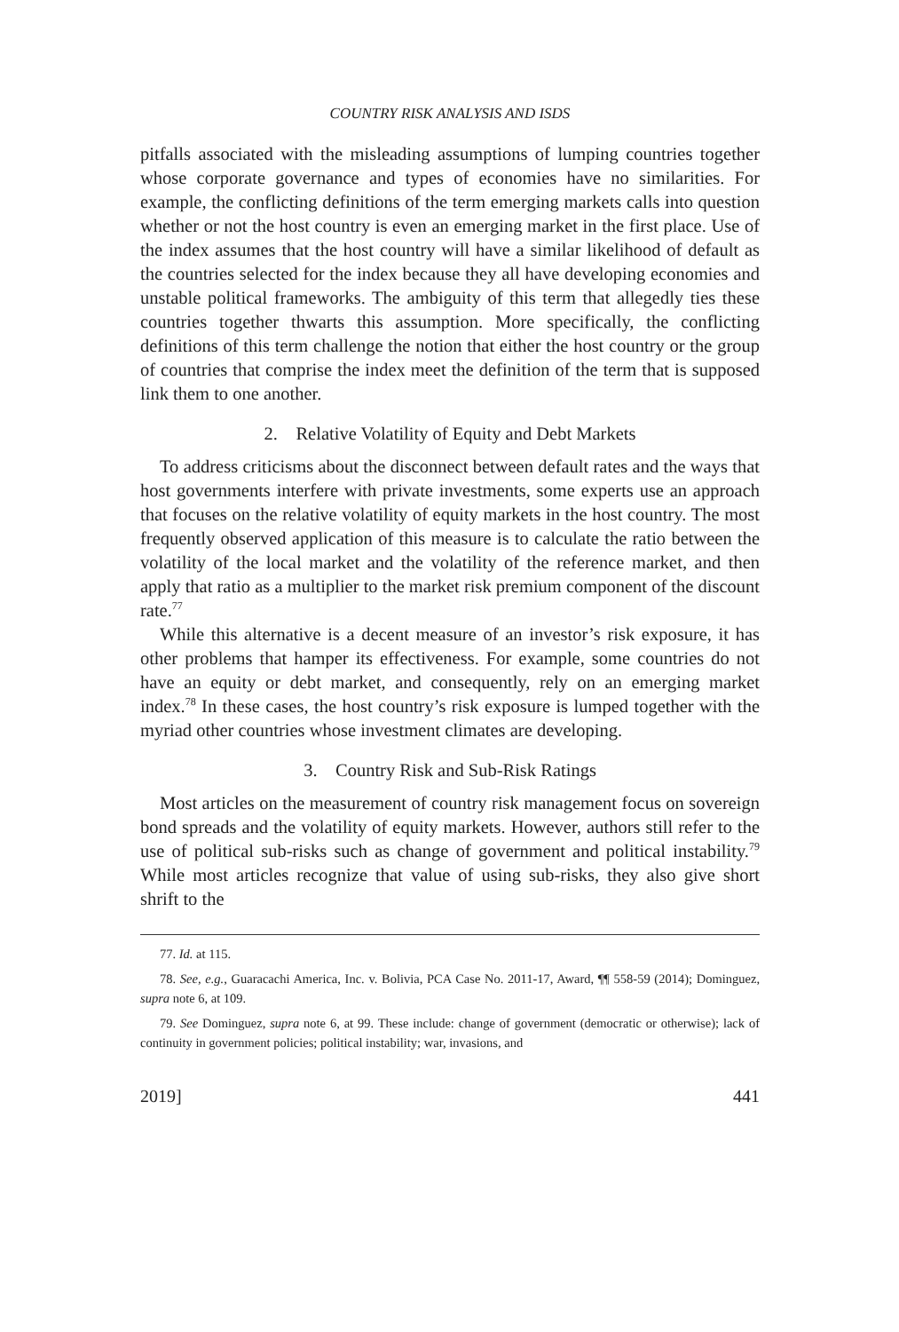COUNTRY RISK ANALYSIS AND ISDS
pitfalls associated with the misleading assumptions of lumping countries together whose corporate governance and types of economies have no similarities. For example, the conflicting definitions of the term emerging markets calls into question whether or not the host country is even an emerging market in the first place. Use of the index assumes that the host country will have a similar likelihood of default as the countries selected for the index because they all have developing economies and unstable political frameworks. The ambiguity of this term that allegedly ties these countries together thwarts this assumption. More specifically, the conflicting definitions of this term challenge the notion that either the host country or the group of countries that comprise the index meet the definition of the term that is supposed link them to one another.
2. Relative Volatility of Equity and Debt Markets
To address criticisms about the disconnect between default rates and the ways that host governments interfere with private investments, some experts use an approach that focuses on the relative volatility of equity markets in the host country. The most frequently observed application of this measure is to calculate the ratio between the volatility of the local market and the volatility of the reference market, and then apply that ratio as a multiplier to the market risk premium component of the discount rate.<sup>77</sup>
While this alternative is a decent measure of an investor’s risk exposure, it has other problems that hamper its effectiveness. For example, some countries do not have an equity or debt market, and consequently, rely on an emerging market index.<sup>78</sup> In these cases, the host country’s risk exposure is lumped together with the myriad other countries whose investment climates are developing.
3. Country Risk and Sub-Risk Ratings
Most articles on the measurement of country risk management focus on sovereign bond spreads and the volatility of equity markets. However, authors still refer to the use of political sub-risks such as change of government and political instability.<sup>79</sup> While most articles recognize that value of using sub-risks, they also give short shrift to the
77. Id. at 115.
78. See, e.g., Guaracachi America, Inc. v. Bolivia, PCA Case No. 2011-17, Award, ¶¶ 558-59 (2014); Dominguez, supra note 6, at 109.
79. See Dominguez, supra note 6, at 99. These include: change of government (democratic or otherwise); lack of continuity in government policies; political instability; war, invasions, and
2019] 441